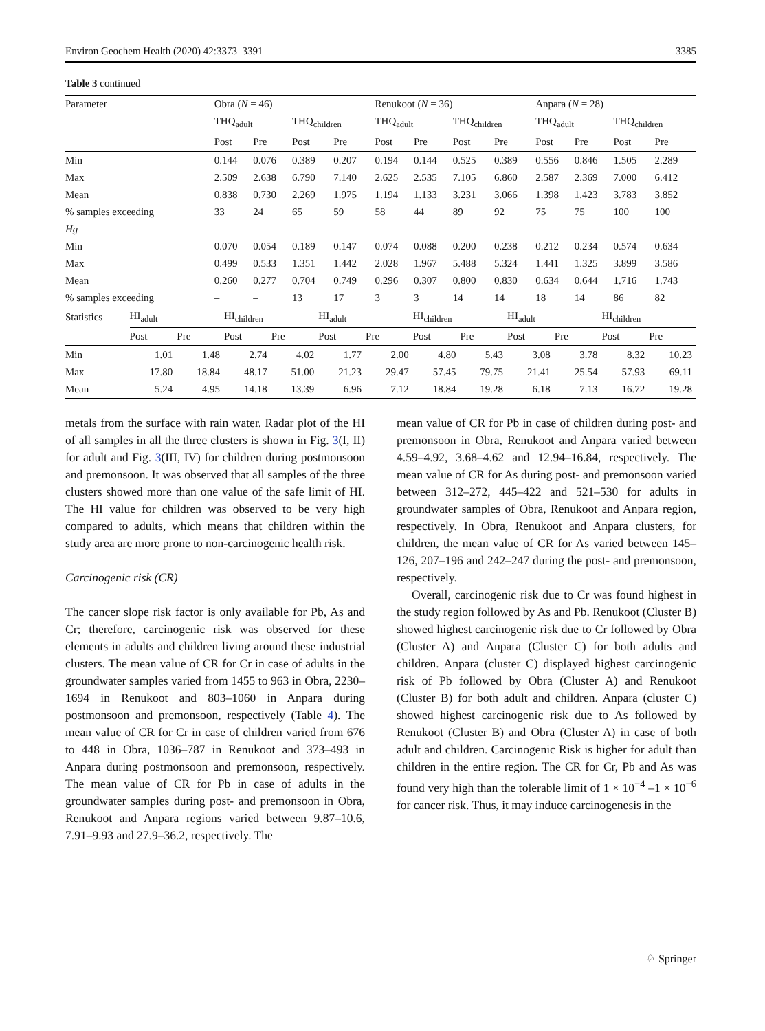Environ Geochem Health (2020) 42:3373–3391 3385
Table 3 continued
| Parameter | Obra ( N = 46) | | | | Renukoot ( N = 36) | | | | Anpara ( N = 28) | | | |
| | THQ<sub>adult</sub> | | THQ<sub>children</sub> | | THQ<sub>adult</sub> | | THQ<sub>children</sub> | | THQ<sub>adult</sub> | | THQ<sub>children</sub> | |
| | Post | Pre | Post | Pre | Post | Pre | Post | Pre | Post | Pre | Post | Pre |
| Min | 0.144 | 0.076 | 0.389 | 0.207 | 0.194 | 0.144 | 0.525 | 0.389 | 0.556 | 0.846 | 1.505 | 2.289 |
| Max | 2.509 | 2.638 | 6.790 | 7.140 | 2.625 | 2.535 | 7.105 | 6.860 | 2.587 | 2.369 | 7.000 | 6.412 |
| Mean | 0.838 | 0.730 | 2.269 | 1.975 | 1.194 | 1.133 | 3.231 | 3.066 | 1.398 | 1.423 | 3.783 | 3.852 |
| % samples exceeding | 33 | 24 | 65 | 59 | 58 | 44 | 89 | 92 | 75 | 75 | 100 | 100 |
| Hg | | | | | | | | | | | | |
| Min | 0.070 | 0.054 | 0.189 | 0.147 | 0.074 | 0.088 | 0.200 | 0.238 | 0.212 | 0.234 | 0.574 | 0.634 |
| Max | 0.499 | 0.533 | 1.351 | 1.442 | 2.028 | 1.967 | 5.488 | 5.324 | 1.441 | 1.325 | 3.899 | 3.586 |
| Mean | 0.260 | 0.277 | 0.704 | 0.749 | 0.296 | 0.307 | 0.800 | 0.830 | 0.634 | 0.644 | 1.716 | 1.743 |
| % samples exceeding | – | – | 13 | 17 | 3 | 3 | 14 | 14 | 18 | 14 | 86 | 82 |
| Statistics | HI<sub>adult</sub> | | HI<sub>children</sub> | | HI<sub>adult</sub> | | HI<sub>children</sub> | | HI<sub>adult</sub> | | HI<sub>children</sub> | |
| | Post | Pre | Post | Pre | Post | Pre | Post | Pre | Post | Pre | Post | Pre |
| Min | 1.01 | 1.48 | 2.74 | 4.02 | 1.77 | 2.00 | 4.80 | 5.43 | 3.08 | 3.78 | 8.32 | 10.23 |
| Max | 17.80 | 18.84 | 48.17 | 51.00 | 21.23 | 29.47 | 57.45 | 79.75 | 21.41 | 25.54 | 57.93 | 69.11 |
| Mean | 5.24 | 4.95 | 14.18 | 13.39 | 6.96 | 7.12 | 18.84 | 19.28 | 6.18 | 7.13 | 16.72 | 19.28 |
metals from the surface with rain water. Radar plot of the HI of all samples in all the three clusters is shown in Fig. 3(I, II) for adult and Fig. 3(III, IV) for children during postmonsoon and premonsoon. It was observed that all samples of the three clusters showed more than one value of the safe limit of HI. The HI value for children was observed to be very high compared to adults, which means that children within the study area are more prone to non-carcinogenic health risk.
Carcinogenic risk (CR)
The cancer slope risk factor is only available for Pb, As and Cr; therefore, carcinogenic risk was observed for these elements in adults and children living around these industrial clusters. The mean value of CR for Cr in case of adults in the groundwater samples varied from 1455 to 963 in Obra, 2230–1694 in Renukoot and 803–1060 in Anpara during postmonsoon and premonsoon, respectively (Table 4). The mean value of CR for Cr in case of children varied from 676 to 448 in Obra, 1036–787 in Renukoot and 373–493 in Anpara during postmonsoon and premonsoon, respectively. The mean value of CR for Pb in case of adults in the groundwater samples during post- and premonsoon in Obra, Renukoot and Anpara regions varied between 9.87–10.6, 7.91–9.93 and 27.9–36.2, respectively. The
mean value of CR for Pb in case of children during post- and premonsoon in Obra, Renukoot and Anpara varied between 4.59–4.92, 3.68–4.62 and 12.94–16.84, respectively. The mean value of CR for As during post- and premonsoon varied between 312–272, 445–422 and 521–530 for adults in groundwater samples of Obra, Renukoot and Anpara region, respectively. In Obra, Renukoot and Anpara clusters, for children, the mean value of CR for As varied between 145–126, 207–196 and 242–247 during the post- and premonsoon, respectively.
Overall, carcinogenic risk due to Cr was found highest in the study region followed by As and Pb. Renukoot (Cluster B) showed highest carcinogenic risk due to Cr followed by Obra (Cluster A) and Anpara (Cluster C) for both adults and children. Anpara (cluster C) displayed highest carcinogenic risk of Pb followed by Obra (Cluster A) and Renukoot (Cluster B) for both adult and children. Anpara (cluster C) showed highest carcinogenic risk due to As followed by Renukoot (Cluster B) and Obra (Cluster A) in case of both adult and children. Carcinogenic Risk is higher for adult than children in the entire region. The CR for Cr, Pb and As was found very high than the tolerable limit of 1 × 10<sup>−4</sup> –1 × 10<sup>−6</sup> for cancer risk. Thus, it may induce carcinogenesis in the
♘ Springer